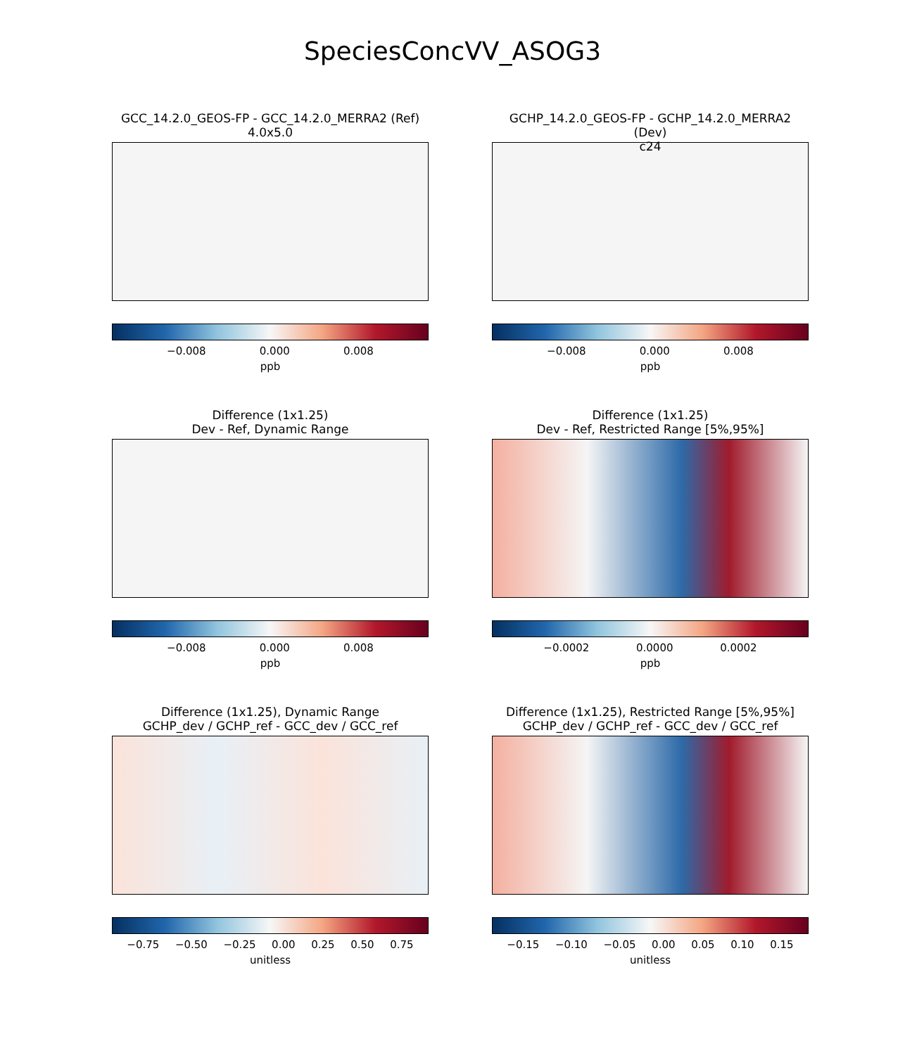SpeciesConcVV_ASOG3
GCC_14.2.0_GEOS-FP - GCC_14.2.0_MERRA2 (Ref)
4.0x5.0
−0.008 0.000 0.008
ppb
GCHP_14.2.0_GEOS-FP - GCHP_14.2.0_MERRA2 (Dev)
c24
−0.008 0.000 0.008
ppb
Difference (1x1.25)
Dev - Ref, Dynamic Range
−0.008 0.000 0.008
ppb
Difference (1x1.25)
Dev - Ref, Restricted Range [5%,95%]
−0.0002 0.0000 0.0002
ppb
Difference (1x1.25), Dynamic Range
GCHP_dev / GCHP_ref - GCC_dev / GCC_ref
−0.75 −0.50 −0.25 0.00 0.25 0.50 0.75
unitless
Difference (1x1.25), Restricted Range [5%,95%]
GCHP_dev / GCHP_ref - GCC_dev / GCC_ref
−0.15 −0.10 −0.05 0.00 0.05 0.10 0.15
unitless